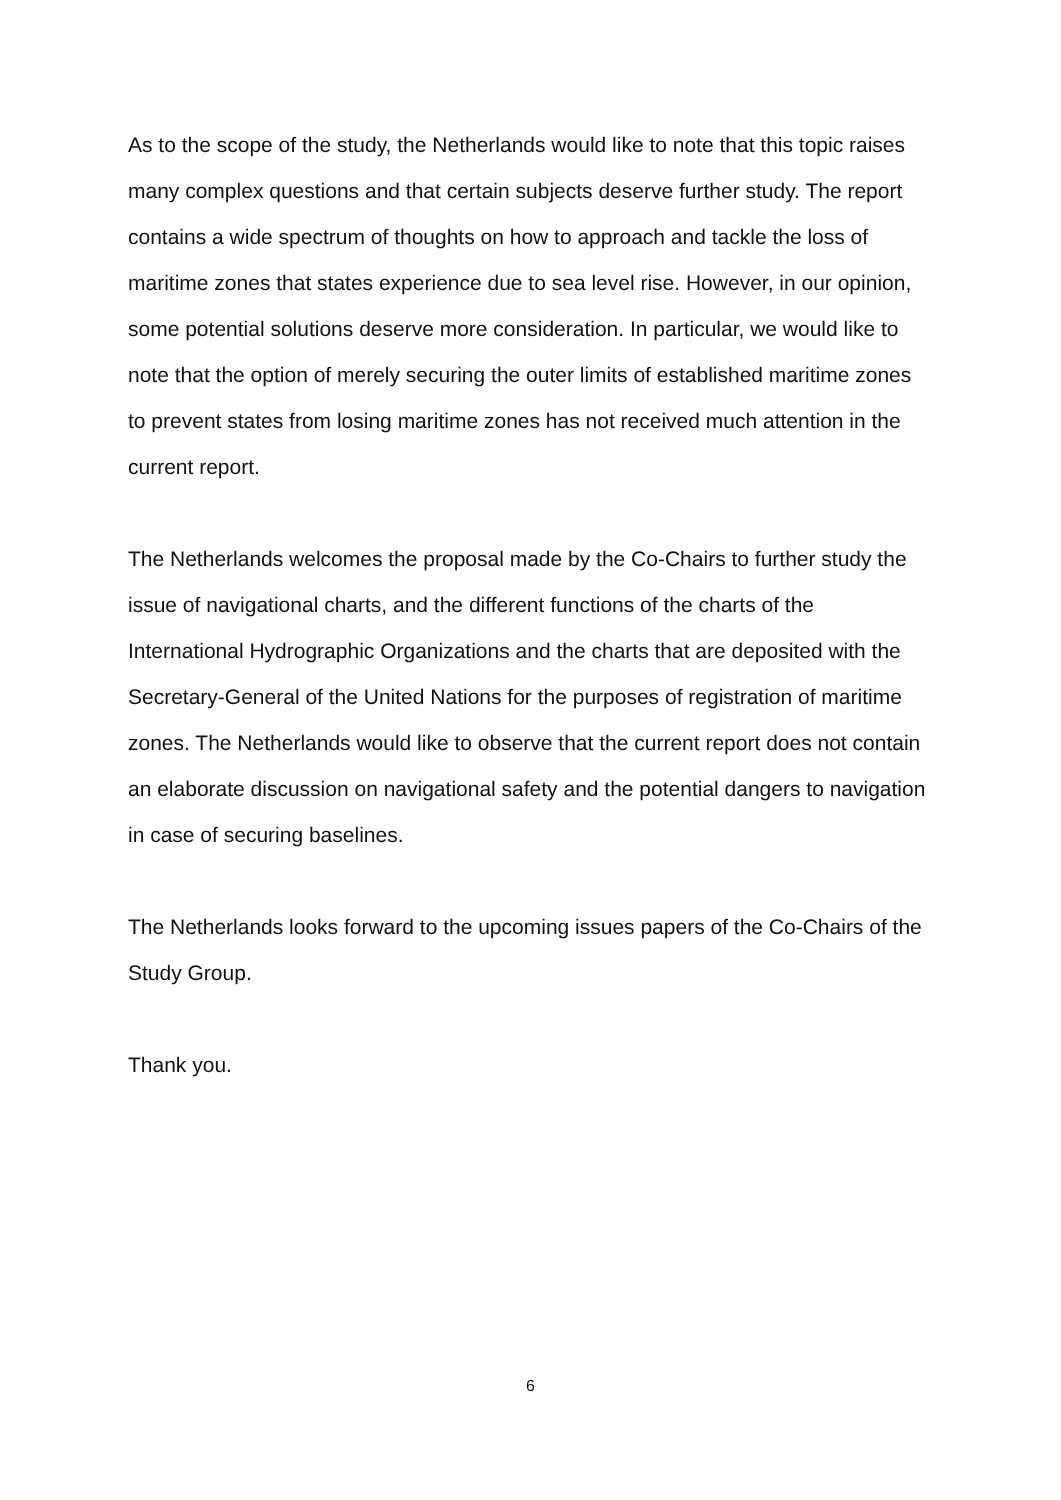As to the scope of the study, the Netherlands would like to note that this topic raises many complex questions and that certain subjects deserve further study. The report contains a wide spectrum of thoughts on how to approach and tackle the loss of maritime zones that states experience due to sea level rise. However, in our opinion, some potential solutions deserve more consideration. In particular, we would like to note that the option of merely securing the outer limits of established maritime zones to prevent states from losing maritime zones has not received much attention in the current report.
The Netherlands welcomes the proposal made by the Co-Chairs to further study the issue of navigational charts, and the different functions of the charts of the International Hydrographic Organizations and the charts that are deposited with the Secretary-General of the United Nations for the purposes of registration of maritime zones. The Netherlands would like to observe that the current report does not contain an elaborate discussion on navigational safety and the potential dangers to navigation in case of securing baselines.
The Netherlands looks forward to the upcoming issues papers of the Co-Chairs of the Study Group.
Thank you.
6